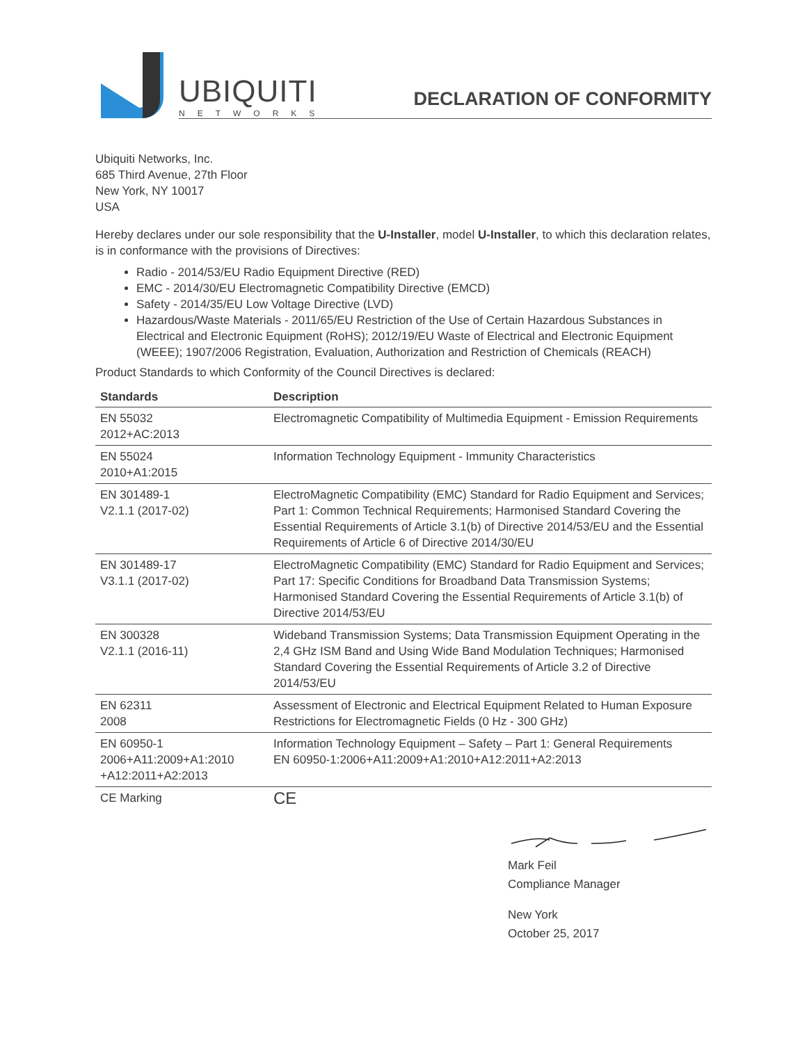UBIQUITI
NETWORKS
DECLARATION OF CONFORMITY
Ubiquiti Networks, Inc.
685 Third Avenue, 27th Floor
New York, NY 10017
USA
Hereby declares under our sole responsibility that the U-Installer, model U-Installer, to which this declaration relates, is in conformance with the provisions of Directives:
Radio - 2014/53/EU Radio Equipment Directive (RED)
EMC - 2014/30/EU Electromagnetic Compatibility Directive (EMCD)
Safety - 2014/35/EU Low Voltage Directive (LVD)
Hazardous/Waste Materials - 2011/65/EU Restriction of the Use of Certain Hazardous Substances in Electrical and Electronic Equipment (RoHS); 2012/19/EU Waste of Electrical and Electronic Equipment (WEEE); 1907/2006 Registration, Evaluation, Authorization and Restriction of Chemicals (REACH)
Product Standards to which Conformity of the Council Directives is declared:
| Standards | Description |
| --- | --- |
| EN 55032 2012+AC:2013 | Electromagnetic Compatibility of Multimedia Equipment - Emission Requirements |
| EN 55024 2010+A1:2015 | Information Technology Equipment - Immunity Characteristics |
| EN 301489-1 V2.1.1 (2017-02) | ElectroMagnetic Compatibility (EMC) Standard for Radio Equipment and Services; Part 1: Common Technical Requirements; Harmonised Standard Covering the Essential Requirements of Article 3.1(b) of Directive 2014/53/EU and the Essential Requirements of Article 6 of Directive 2014/30/EU |
| EN 301489-17 V3.1.1 (2017-02) | ElectroMagnetic Compatibility (EMC) Standard for Radio Equipment and Services; Part 17: Specific Conditions for Broadband Data Transmission Systems; Harmonised Standard Covering the Essential Requirements of Article 3.1(b) of Directive 2014/53/EU |
| EN 300328 V2.1.1 (2016-11) | Wideband Transmission Systems; Data Transmission Equipment Operating in the 2,4 GHz ISM Band and Using Wide Band Modulation Techniques; Harmonised Standard Covering the Essential Requirements of Article 3.2 of Directive 2014/53/EU |
| EN 62311 2008 | Assessment of Electronic and Electrical Equipment Related to Human Exposure Restrictions for Electromagnetic Fields (0 Hz - 300 GHz) |
| EN 60950-1 2006+A11:2009+A1:2010 +A12:2011+A2:2013 | Information Technology Equipment – Safety – Part 1: General Requirements EN 60950-1:2006+A11:2009+A1:2010+A12:2011+A2:2013 |
| CE Marking | CE |
Mark Feil
Compliance Manager
New York
October 25, 2017